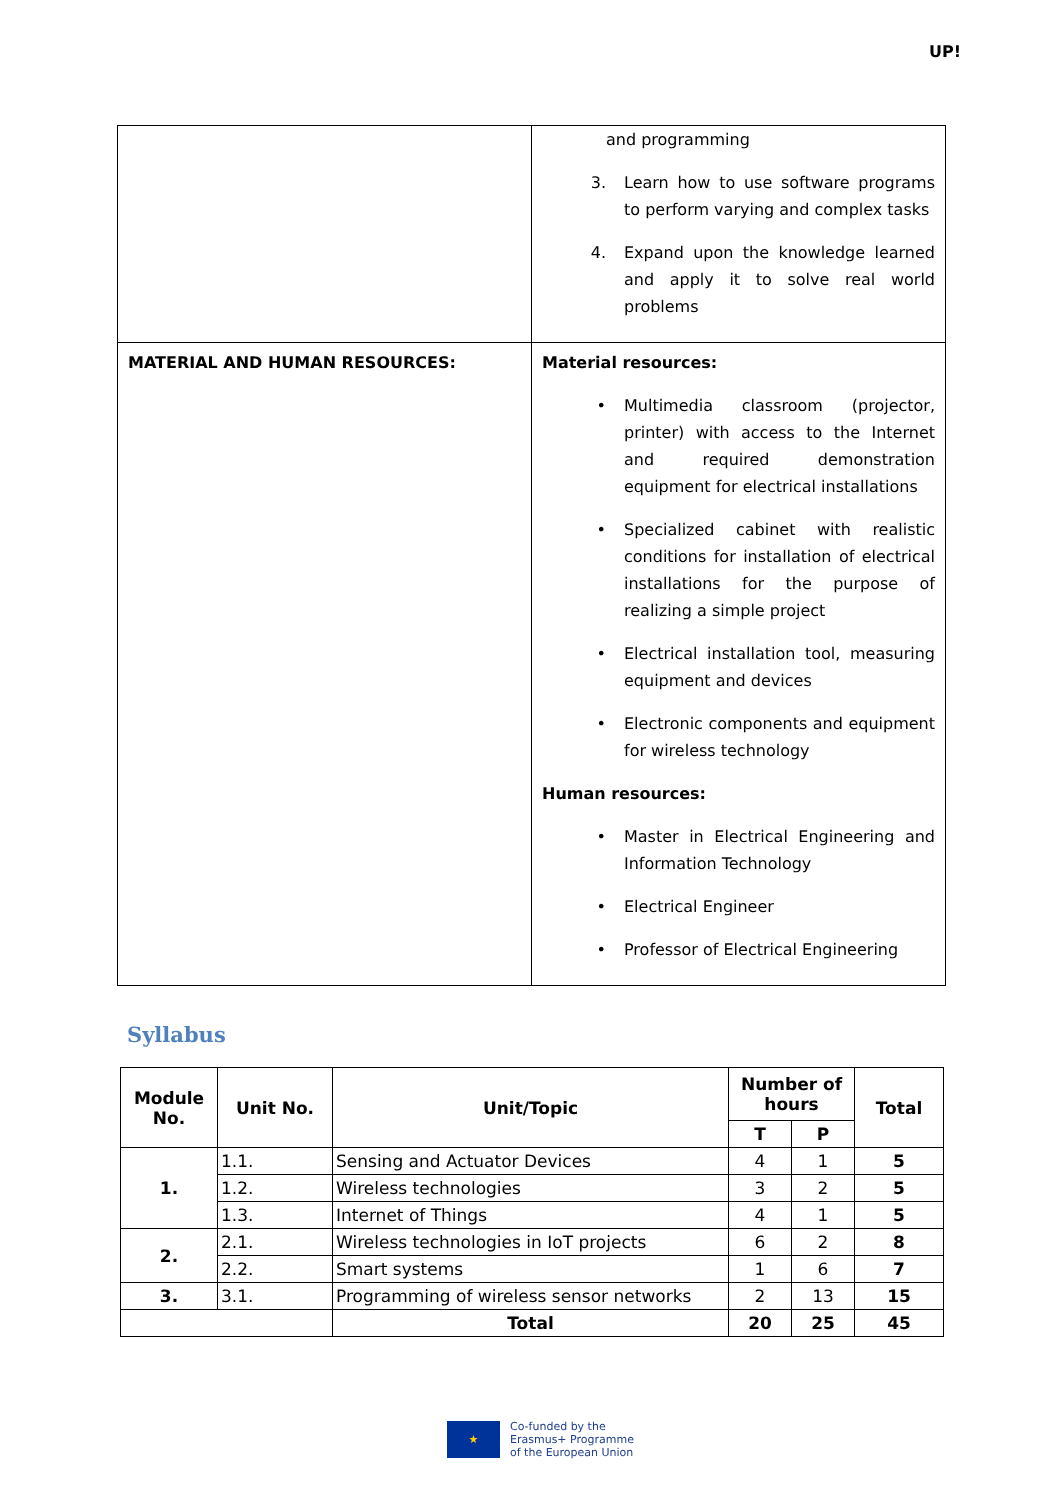UP!
| | and programming 3. Learn how to use software programs to perform varying and complex tasks 4. Expand upon the knowledge learned and apply it to solve real world problems |
| MATERIAL AND HUMAN RESOURCES: | Material resources: • Multimedia classroom (projector, printer) with access to the Internet and required demonstration equipment for electrical installations • Specialized cabinet with realistic conditions for installation of electrical installations for the purpose of realizing a simple project • Electrical installation tool, measuring equipment and devices • Electronic components and equipment for wireless technology Human resources: • Master in Electrical Engineering and Information Technology • Electrical Engineer • Professor of Electrical Engineering |
Syllabus
| Module No. | Unit No. | Unit/Topic | | Number of hours | | Total |
| --- | --- | --- | --- | --- | --- | --- |
| | | | | T | P | |
| 1. | 1.1. | Sensing and Actuator Devices | | 4 | 1 | 5 |
| | 1.2. | Wireless technologies | | 3 | 2 | 5 |
| | 1.3. | Internet of Things | | 4 | 1 | 5 |
| 2. | 2.1. | Wireless technologies in IoT projects | | 6 | 2 | 8 |
| | 2.2. | Smart systems | | 1 | 6 | 7 |
| 3. | 3.1. | Programming of wireless sensor networks | | 2 | 13 | 15 |
| | | | Total | 20 | 25 | 45 |
★
Co-funded by the
Erasmus+ Programme
of the European Union